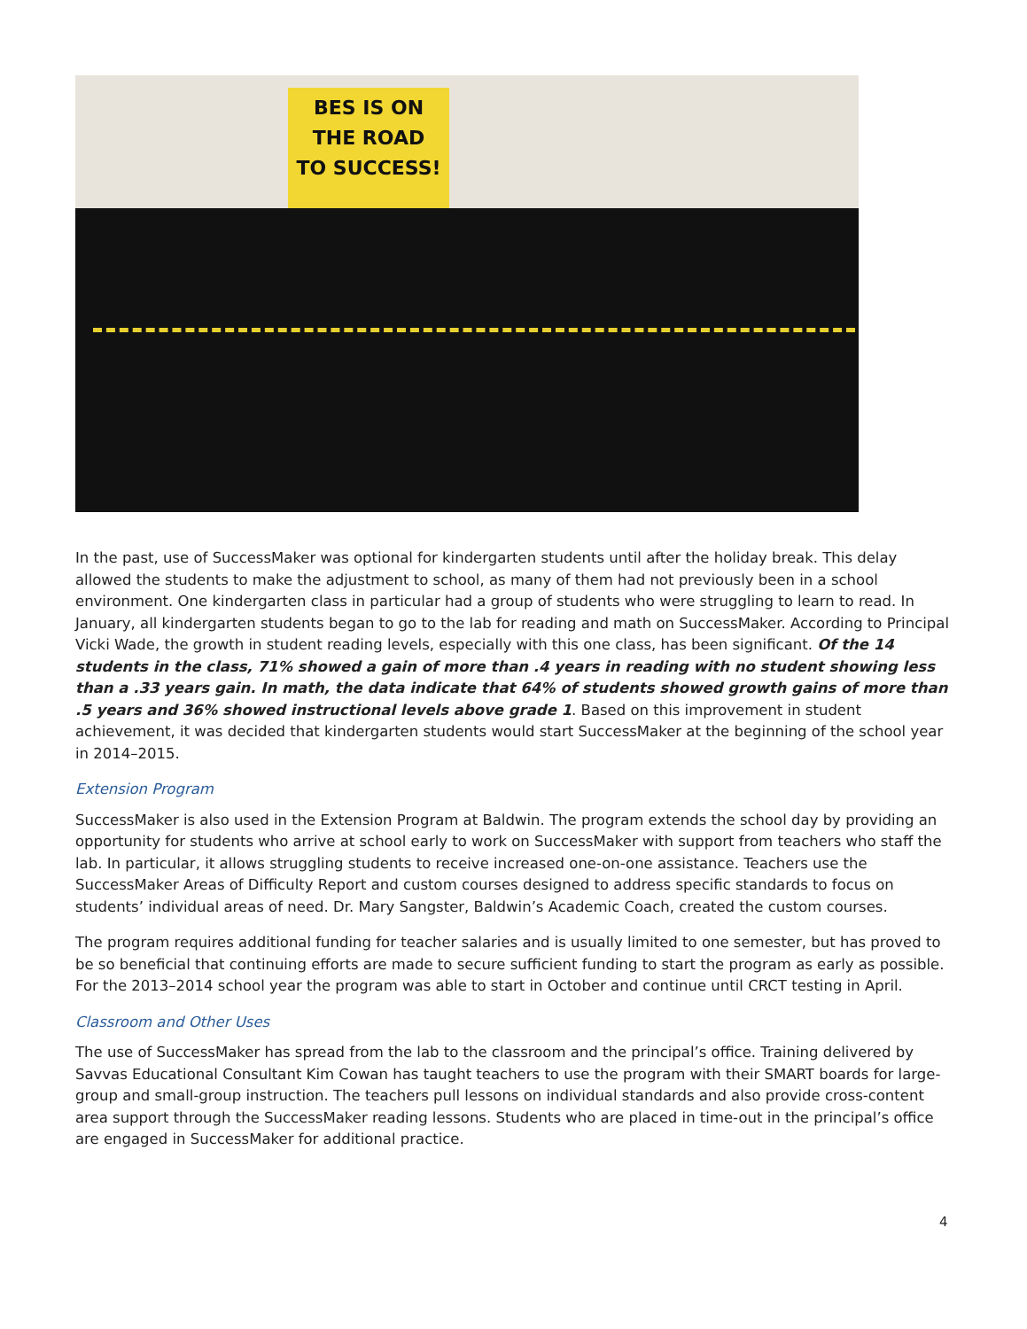BES IS ON
THE ROAD
TO SUCCESS!
In the past, use of SuccessMaker was optional for kindergarten students until after the holiday break. This delay allowed the students to make the adjustment to school, as many of them had not previously been in a school environment. One kindergarten class in particular had a group of students who were struggling to learn to read. In January, all kindergarten students began to go to the lab for reading and math on SuccessMaker. According to Principal Vicki Wade, the growth in student reading levels, especially with this one class, has been significant. Of the 14 students in the class, 71% showed a gain of more than .4 years in reading with no student showing less than a .33 years gain. In math, the data indicate that 64% of students showed growth gains of more than .5 years and 36% showed instructional levels above grade 1. Based on this improvement in student achievement, it was decided that kindergarten students would start SuccessMaker at the beginning of the school year in 2014–2015.
Extension Program
SuccessMaker is also used in the Extension Program at Baldwin. The program extends the school day by providing an opportunity for students who arrive at school early to work on SuccessMaker with support from teachers who staff the lab. In particular, it allows struggling students to receive increased one-on-one assistance. Teachers use the SuccessMaker Areas of Difficulty Report and custom courses designed to address specific standards to focus on students’ individual areas of need. Dr. Mary Sangster, Baldwin’s Academic Coach, created the custom courses.
The program requires additional funding for teacher salaries and is usually limited to one semester, but has proved to be so beneficial that continuing efforts are made to secure sufficient funding to start the program as early as possible. For the 2013–2014 school year the program was able to start in October and continue until CRCT testing in April.
Classroom and Other Uses
The use of SuccessMaker has spread from the lab to the classroom and the principal’s office. Training delivered by Savvas Educational Consultant Kim Cowan has taught teachers to use the program with their SMART boards for large-group and small-group instruction. The teachers pull lessons on individual standards and also provide cross-content area support through the SuccessMaker reading lessons. Students who are placed in time-out in the principal’s office are engaged in SuccessMaker for additional practice.
4